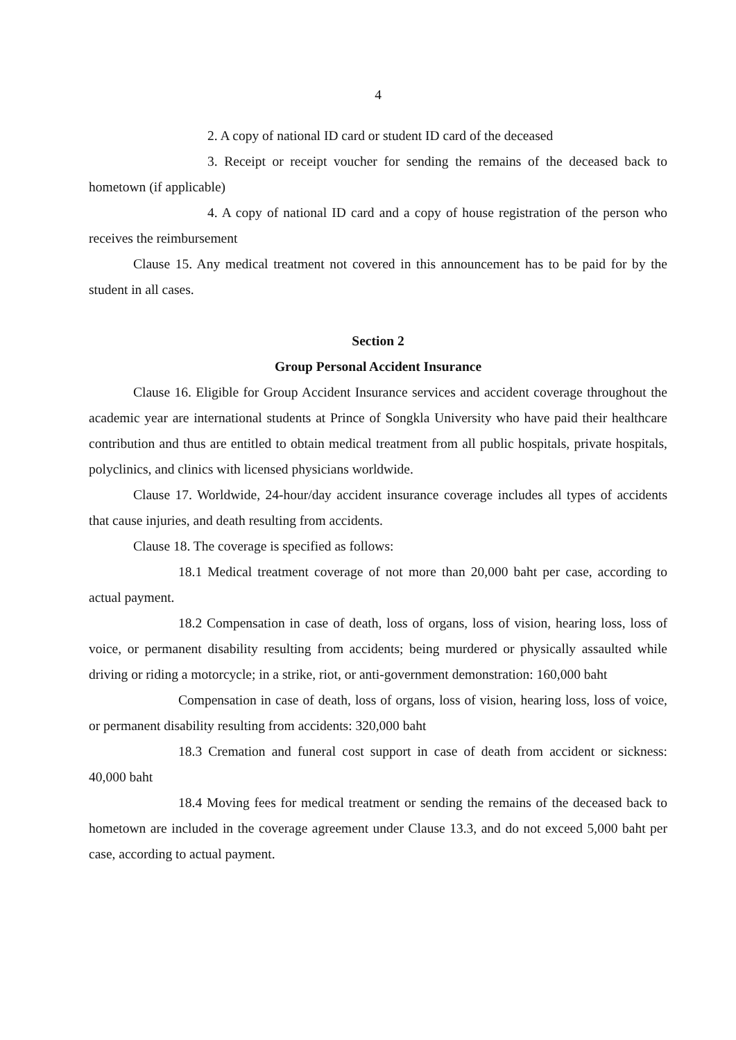4
2. A copy of national ID card or student ID card of the deceased
3. Receipt or receipt voucher for sending the remains of the deceased back to hometown (if applicable)
4. A copy of national ID card and a copy of house registration of the person who receives the reimbursement
Clause 15. Any medical treatment not covered in this announcement has to be paid for by the student in all cases.
Section 2
Group Personal Accident Insurance
Clause 16. Eligible for Group Accident Insurance services and accident coverage throughout the academic year are international students at Prince of Songkla University who have paid their healthcare contribution and thus are entitled to obtain medical treatment from all public hospitals, private hospitals, polyclinics, and clinics with licensed physicians worldwide.
Clause 17. Worldwide, 24-hour/day accident insurance coverage includes all types of accidents that cause injuries, and death resulting from accidents.
Clause 18. The coverage is specified as follows:
18.1 Medical treatment coverage of not more than 20,000 baht per case, according to actual payment.
18.2 Compensation in case of death, loss of organs, loss of vision, hearing loss, loss of voice, or permanent disability resulting from accidents; being murdered or physically assaulted while driving or riding a motorcycle; in a strike, riot, or anti-government demonstration: 160,000 baht
Compensation in case of death, loss of organs, loss of vision, hearing loss, loss of voice, or permanent disability resulting from accidents: 320,000 baht
18.3 Cremation and funeral cost support in case of death from accident or sickness: 40,000 baht
18.4 Moving fees for medical treatment or sending the remains of the deceased back to hometown are included in the coverage agreement under Clause 13.3, and do not exceed 5,000 baht per case, according to actual payment.